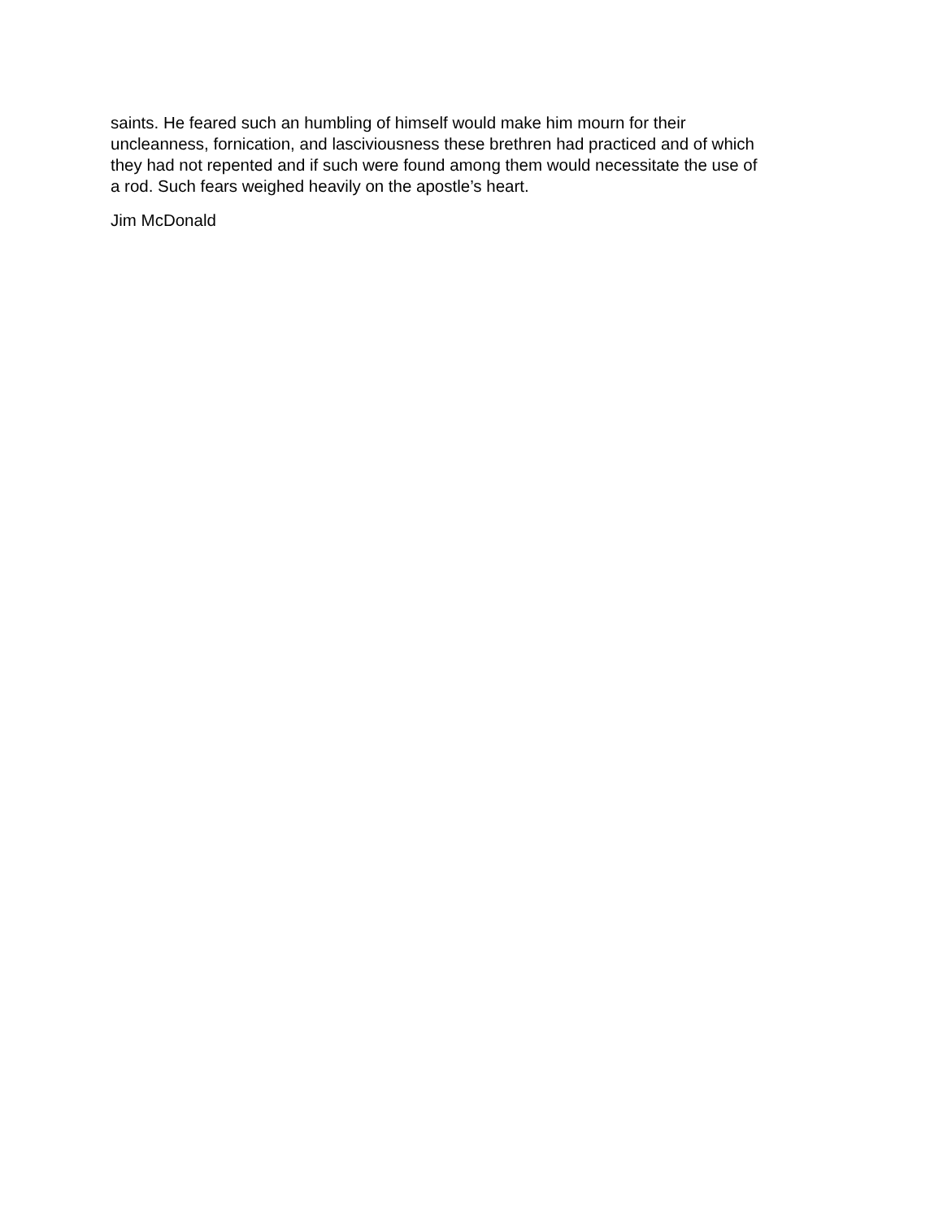saints. He feared such an humbling of himself would make him mourn for their
uncleanness, fornication, and lasciviousness these brethren had practiced and of which
they had not repented and if such were found among them would necessitate the use of
a rod. Such fears weighed heavily on the apostle’s heart.
Jim McDonald